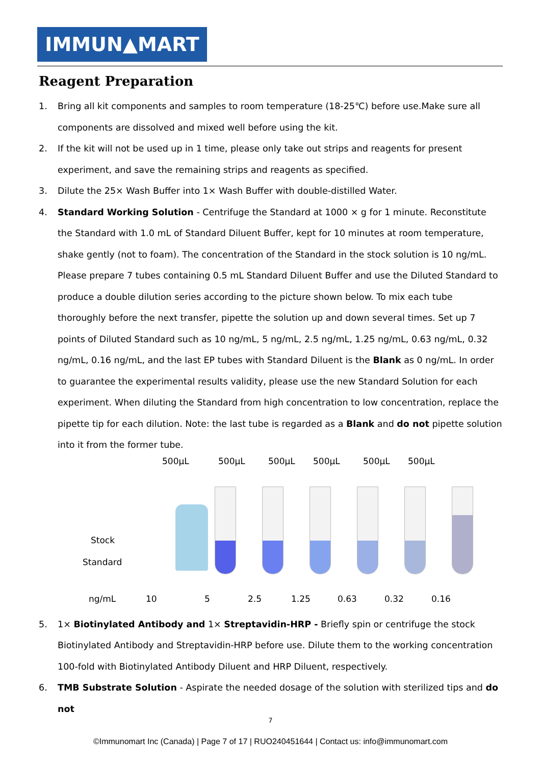IMMUN▲MART
Reagent Preparation
1. Bring all kit components and samples to room temperature (18-25℃) before use.Make sure all components are dissolved and mixed well before using the kit.
2. If the kit will not be used up in 1 time, please only take out strips and reagents for present experiment, and save the remaining strips and reagents as specified.
3. Dilute the 25× Wash Buffer into 1× Wash Buffer with double-distilled Water.
4. Standard Working Solution - Centrifuge the Standard at 1000 × g for 1 minute. Reconstitute the Standard with 1.0 mL of Standard Diluent Buffer, kept for 10 minutes at room temperature, shake gently (not to foam). The concentration of the Standard in the stock solution is 10 ng/mL. Please prepare 7 tubes containing 0.5 mL Standard Diluent Buffer and use the Diluted Standard to produce a double dilution series according to the picture shown below. To mix each tube thoroughly before the next transfer, pipette the solution up and down several times. Set up 7 points of Diluted Standard such as 10 ng/mL, 5 ng/mL, 2.5 ng/mL, 1.25 ng/mL, 0.63 ng/mL, 0.32 ng/mL, 0.16 ng/mL, and the last EP tubes with Standard Diluent is the Blank as 0 ng/mL. In order to guarantee the experimental results validity, please use the new Standard Solution for each experiment. When diluting the Standard from high concentration to low concentration, replace the pipette tip for each dilution. Note: the last tube is regarded as a Blank and do not pipette solution into it from the former tube.
500µL 500µL 500µL 500µL 500µL 500µL
Stock
Standard
ng/mL 10 5 2.5 1.25 0.63 0.32 0.16
5. 1× Biotinylated Antibody and 1× Streptavidin-HRP - Briefly spin or centrifuge the stock Biotinylated Antibody and Streptavidin-HRP before use. Dilute them to the working concentration 100-fold with Biotinylated Antibody Diluent and HRP Diluent, respectively.
6. TMB Substrate Solution - Aspirate the needed dosage of the solution with sterilized tips and do not
7
©Immunomart Inc (Canada) | Page 7 of 17 | RUO240451644 | Contact us: info@immunomart.com